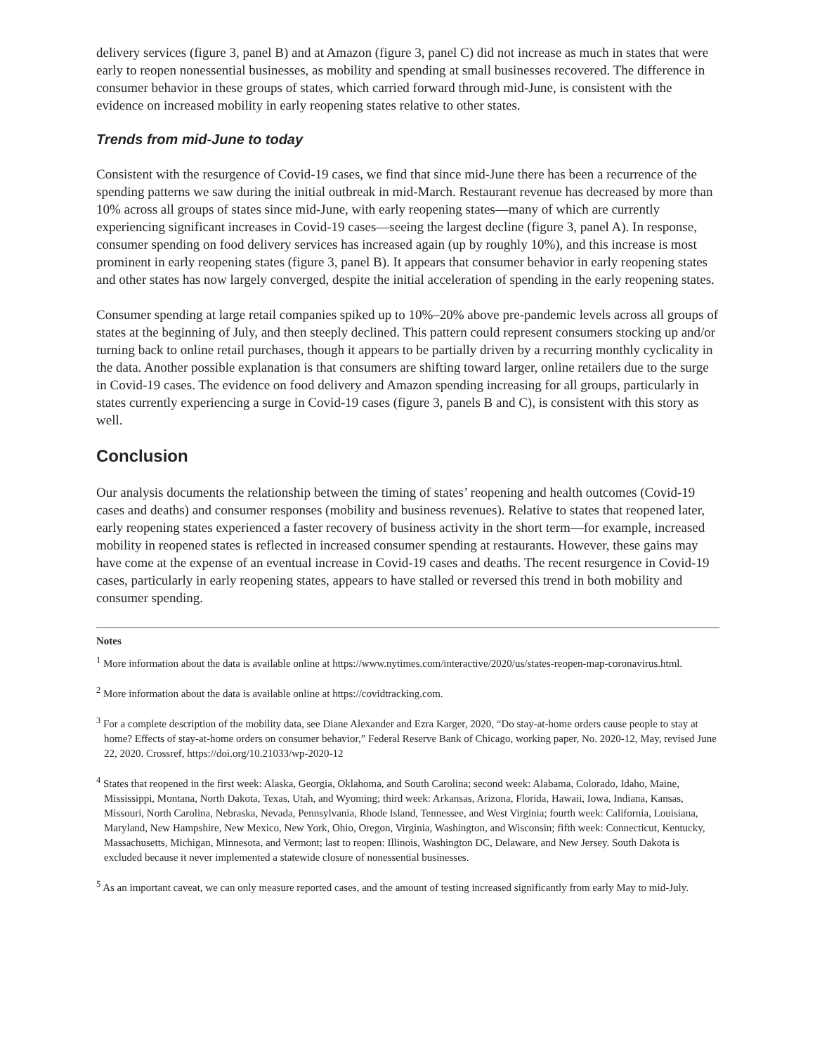delivery services (figure 3, panel B) and at Amazon (figure 3, panel C) did not increase as much in states that were early to reopen nonessential businesses, as mobility and spending at small businesses recovered. The difference in consumer behavior in these groups of states, which carried forward through mid-June, is consistent with the evidence on increased mobility in early reopening states relative to other states.
Trends from mid-June to today
Consistent with the resurgence of Covid-19 cases, we find that since mid-June there has been a recurrence of the spending patterns we saw during the initial outbreak in mid-March. Restaurant revenue has decreased by more than 10% across all groups of states since mid-June, with early reopening states—many of which are currently experiencing significant increases in Covid-19 cases—seeing the largest decline (figure 3, panel A). In response, consumer spending on food delivery services has increased again (up by roughly 10%), and this increase is most prominent in early reopening states (figure 3, panel B). It appears that consumer behavior in early reopening states and other states has now largely converged, despite the initial acceleration of spending in the early reopening states.
Consumer spending at large retail companies spiked up to 10%–20% above pre-pandemic levels across all groups of states at the beginning of July, and then steeply declined. This pattern could represent consumers stocking up and/or turning back to online retail purchases, though it appears to be partially driven by a recurring monthly cyclicality in the data. Another possible explanation is that consumers are shifting toward larger, online retailers due to the surge in Covid-19 cases. The evidence on food delivery and Amazon spending increasing for all groups, particularly in states currently experiencing a surge in Covid-19 cases (figure 3, panels B and C), is consistent with this story as well.
Conclusion
Our analysis documents the relationship between the timing of states’ reopening and health outcomes (Covid-19 cases and deaths) and consumer responses (mobility and business revenues). Relative to states that reopened later, early reopening states experienced a faster recovery of business activity in the short term—for example, increased mobility in reopened states is reflected in increased consumer spending at restaurants. However, these gains may have come at the expense of an eventual increase in Covid-19 cases and deaths. The recent resurgence in Covid-19 cases, particularly in early reopening states, appears to have stalled or reversed this trend in both mobility and consumer spending.
Notes
<sup>1</sup> More information about the data is available online at https://www.nytimes.com/interactive/2020/us/states-reopen-map-coronavirus.html.
<sup>2</sup> More information about the data is available online at https://covidtracking.com.
<sup>3</sup> For a complete description of the mobility data, see Diane Alexander and Ezra Karger, 2020, “Do stay-at-home orders cause people to stay at home? Effects of stay-at-home orders on consumer behavior,” Federal Reserve Bank of Chicago, working paper, No. 2020-12, May, revised June 22, 2020. Crossref, https://doi.org/10.21033/wp-2020-12
<sup>4</sup> States that reopened in the first week: Alaska, Georgia, Oklahoma, and South Carolina; second week: Alabama, Colorado, Idaho, Maine, Mississippi, Montana, North Dakota, Texas, Utah, and Wyoming; third week: Arkansas, Arizona, Florida, Hawaii, Iowa, Indiana, Kansas, Missouri, North Carolina, Nebraska, Nevada, Pennsylvania, Rhode Island, Tennessee, and West Virginia; fourth week: California, Louisiana, Maryland, New Hampshire, New Mexico, New York, Ohio, Oregon, Virginia, Washington, and Wisconsin; fifth week: Connecticut, Kentucky, Massachusetts, Michigan, Minnesota, and Vermont; last to reopen: Illinois, Washington DC, Delaware, and New Jersey. South Dakota is excluded because it never implemented a statewide closure of nonessential businesses.
<sup>5</sup> As an important caveat, we can only measure reported cases, and the amount of testing increased significantly from early May to mid-July.